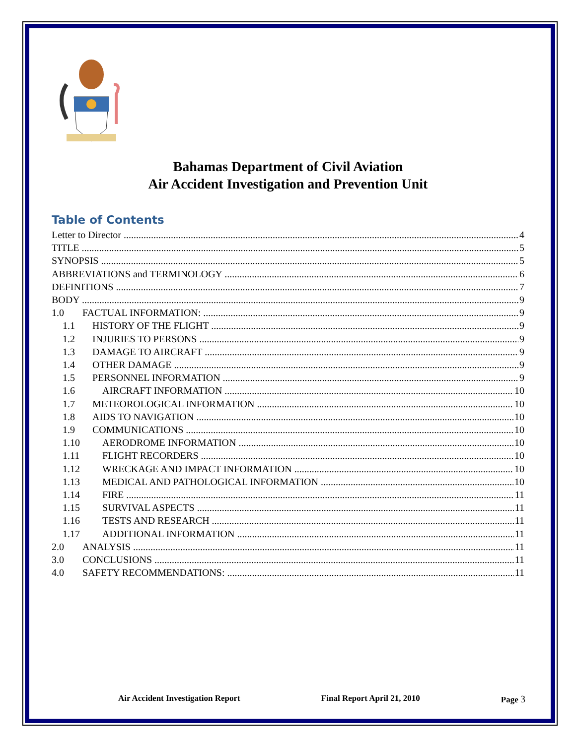Bahamas Department of Civil Aviation
Air Accident Investigation and Prevention Unit
Table of Contents
Letter to Director 4
TITLE 5
SYNOPSIS 5
ABBREVIATIONS and TERMINOLOGY 6
DEFINITIONS 7
BODY 9
1.0 FACTUAL INFORMATION: 9
1.1 HISTORY OF THE FLIGHT 9
1.2 INJURIES TO PERSONS 9
1.3 DAMAGE TO AIRCRAFT 9
1.4 OTHER DAMAGE 9
1.5 PERSONNEL INFORMATION 9
1.6 AIRCRAFT INFORMATION 10
1.7 METEOROLOGICAL INFORMATION 10
1.8 AIDS TO NAVIGATION 10
1.9 COMMUNICATIONS 10
1.10 AERODROME INFORMATION 10
1.11 FLIGHT RECORDERS 10
1.12 WRECKAGE AND IMPACT INFORMATION 10
1.13 MEDICAL AND PATHOLOGICAL INFORMATION 10
1.14 FIRE 11
1.15 SURVIVAL ASPECTS 11
1.16 TESTS AND RESEARCH 11
1.17 ADDITIONAL INFORMATION 11
2.0 ANALYSIS 11
3.0 CONCLUSIONS 11
4.0 SAFETY RECOMMENDATIONS: 11
Air Accident Investigation Report Final Report April 21, 2010 Page 3